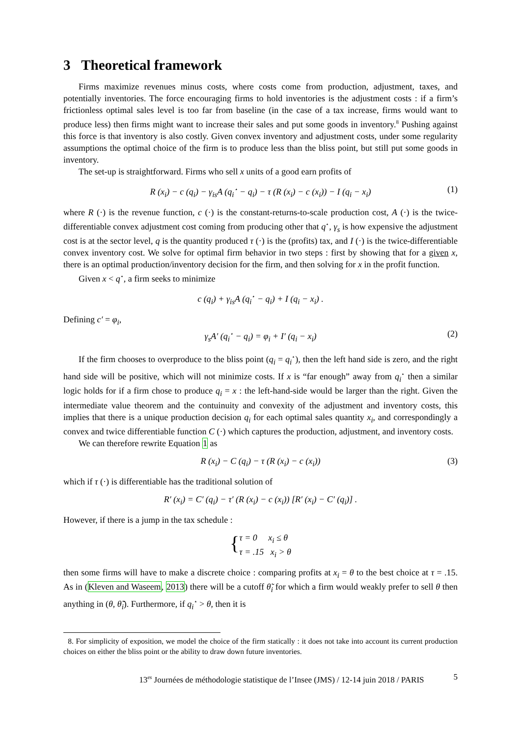3 Theoretical framework
Firms maximize revenues minus costs, where costs come from production, adjustment, taxes, and potentially inventories. The force encouraging firms to hold inventories is the adjustment costs : if a firm’s frictionless optimal sales level is too far from baseline (in the case of a tax increase, firms would want to produce less) then firms might want to increase their sales and put some goods in inventory.<sup>8</sup> Pushing against this force is that inventory is also costly. Given convex inventory and adjustment costs, under some regularity assumptions the optimal choice of the firm is to produce less than the bliss point, but still put some goods in inventory.
The set-up is straightforward. Firms who sell x units of a good earn profits of
R (x<sub>i</sub>) − c (q<sub>i</sub>) − γ<sub>is</sub>A (q<sub>i</sub><sup>⋆</sup> − q<sub>i</sub>) − τ (R (x<sub>i</sub>) − c (x<sub>i</sub>)) − I (q<sub>i</sub> − x<sub>i</sub>) (1)
where R (·) is the revenue function, c (·) is the constant-returns-to-scale production cost, A (·) is the twice-differentiable convex adjustment cost coming from producing other that q<sup>⋆</sup>, γ<sub>s</sub> is how expensive the adjustment cost is at the sector level, q is the quantity produced τ (·) is the (profits) tax, and I (·) is the twice-differentiable convex inventory cost. We solve for optimal firm behavior in two steps : first by showing that for a given x, there is an optimal production/inventory decision for the firm, and then solving for x in the profit function.
Given x < q<sup>⋆</sup>, a firm seeks to minimize
c (q<sub>i</sub>) + γ<sub>is</sub>A (q<sub>i</sub><sup>⋆</sup> − q<sub>i</sub>) + I (q<sub>i</sub> − x<sub>i</sub>) .
Defining c′ = φ<sub>i</sub>,
γ<sub>s</sub>A′ (q<sub>i</sub><sup>⋆</sup> − q<sub>i</sub>) = φ<sub>i</sub> + I′ (q<sub>i</sub> − x<sub>i</sub>) (2)
If the firm chooses to overproduce to the bliss point (q<sub>i</sub> = q<sub>i</sub><sup>⋆</sup>), then the left hand side is zero, and the right hand side will be positive, which will not minimize costs. If x is “far enough” away from q<sub>i</sub><sup>⋆</sup> then a similar logic holds for if a firm chose to produce q<sub>i</sub> = x : the left-hand-side would be larger than the right. Given the intermediate value theorem and the contuinuity and convexity of the adjustment and inventory costs, this implies that there is a unique production decision q<sub>i</sub> for each optimal sales quantity x<sub>i</sub>, and correspondingly a convex and twice differentiable function C (·) which captures the production, adjustment, and inventory costs.
We can therefore rewrite Equation 1 as
R (x<sub>i</sub>) − C (q<sub>i</sub>) − τ (R (x<sub>i</sub>) − c (x<sub>i</sub>)) (3)
which if τ (·) is differentiable has the traditional solution of
R′ (x<sub>i</sub>) = C′ (q<sub>i</sub>) − τ′ (R (x<sub>i</sub>) − c (x<sub>i</sub>)) [R′ (x<sub>i</sub>) − C′ (q<sub>i</sub>)] .
However, if there is a jump in the tax schedule :
{ τ = 0 x<sub>i</sub> ≤ θ
τ = .15 x<sub>i</sub> > θ
then some firms will have to make a discrete choice : comparing profits at x<sub>i</sub> = θ to the best choice at τ = .15. As in (Kleven and Waseem, 2013) there will be a cutoff θ̃<sub>i</sub> for which a firm would weakly prefer to sell θ then anything in (θ, θ̃<sub>i</sub>). Furthermore, if q<sub>i</sub><sup>⋆</sup> > θ, then it is
8. For simplicity of exposition, we model the choice of the firm statically : it does not take into account its current production choices on either the bliss point or the ability to draw down future inventories.
13<sup>es</sup> Journées de méthodologie statistique de l’Insee (JMS) / 12-14 juin 2018 / PARIS 5